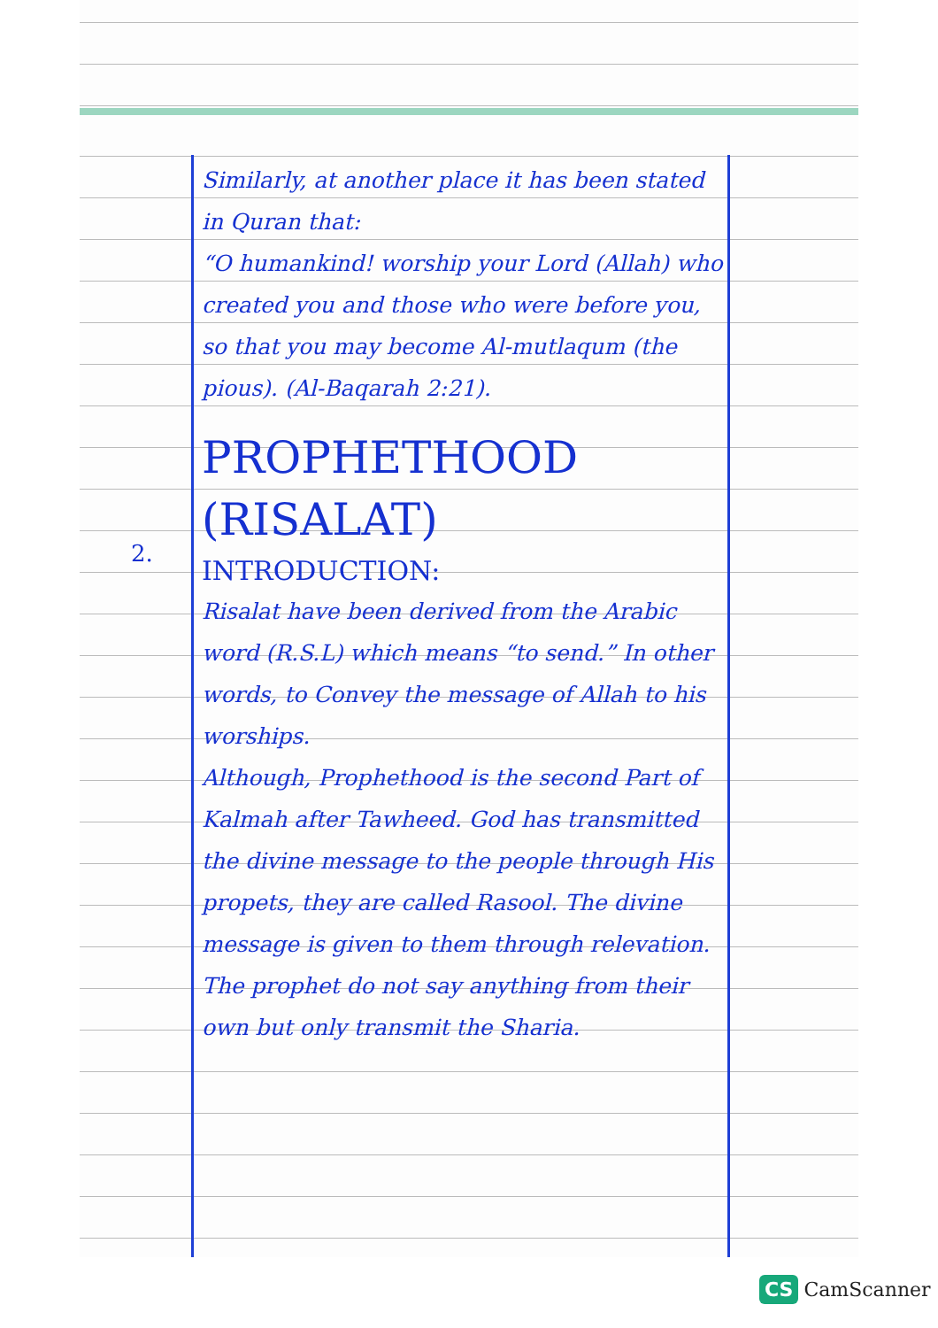2.
Similarly, at another place it has been stated in Quran that:
“O humankind! worship your Lord (Allah) who created you and those who were before you, so that you may become Al-mutlaqum (the pious). (Al-Baqarah 2:21).
PROPHETHOOD (RISALAT)
INTRODUCTION:
Risalat have been derived from the Arabic word (R.S.L) which means “to send.” In other words, to Convey the message of Allah to his worships.
Although, Prophethood is the second Part of Kalmah after Tawheed. God has transmitted the divine message to the people through His propets, they are called Rasool. The divine message is given to them through relevation. The prophet do not say anything from their own but only transmit the Sharia.
CS CamScanner